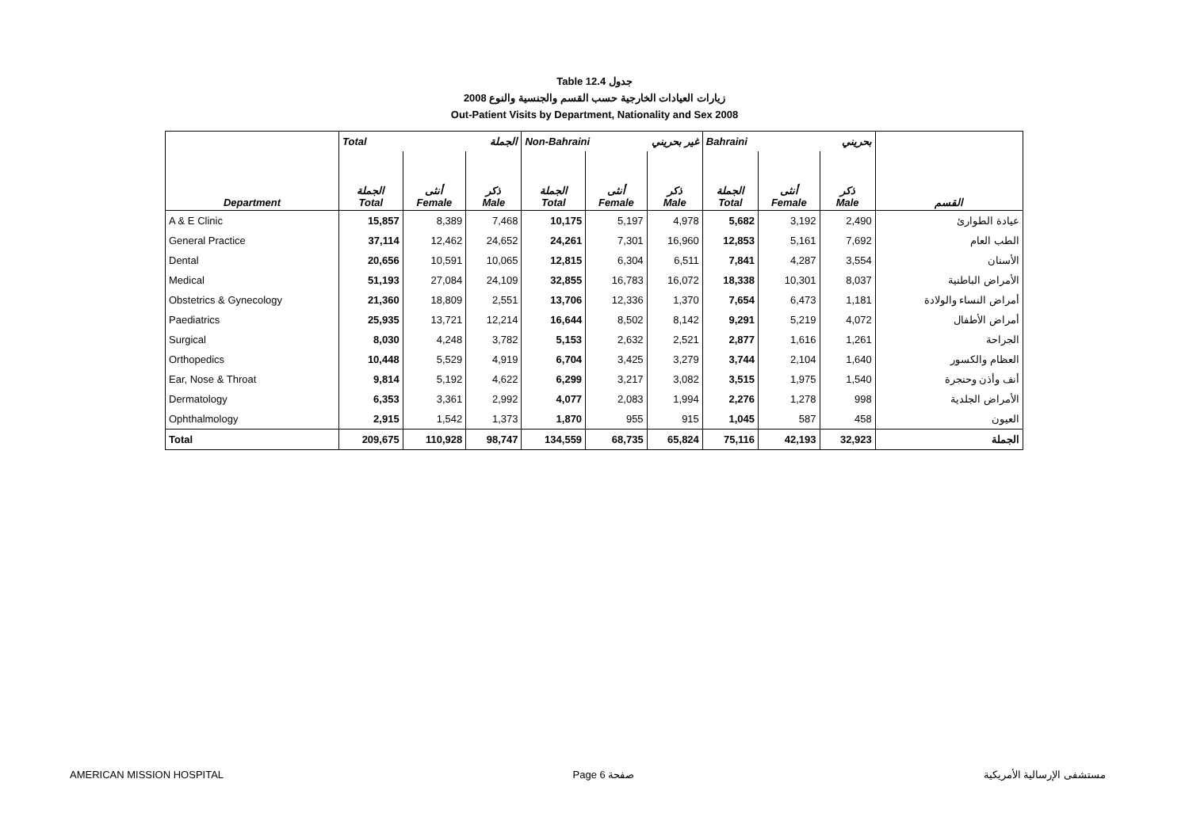Table 12.4 جدول
زيارات العيادات الخارجية حسب القسم والجنسية والنوع 2008
Out-Patient Visits by Department, Nationality and Sex 2008
| | Total الجملة | | | Non-Bahraini غير بحريني | | | Bahraini بحريني | | | |
| --- | --- | --- | --- | --- | --- | --- | --- | --- | --- | --- |
| Department | الجملة Total | أنثى Female | ذكر Male | الجملة Total | أنثى Female | ذكر Male | الجملة Total | أنثى Female | ذكر Male | القسم |
| A & E Clinic | 15,857 | 8,389 | 7,468 | 10,175 | 5,197 | 4,978 | 5,682 | 3,192 | 2,490 | عيادة الطوارئ |
| General Practice | 37,114 | 12,462 | 24,652 | 24,261 | 7,301 | 16,960 | 12,853 | 5,161 | 7,692 | الطب العام |
| Dental | 20,656 | 10,591 | 10,065 | 12,815 | 6,304 | 6,511 | 7,841 | 4,287 | 3,554 | الأسنان |
| Medical | 51,193 | 27,084 | 24,109 | 32,855 | 16,783 | 16,072 | 18,338 | 10,301 | 8,037 | الأمراض الباطنية |
| Obstetrics & Gynecology | 21,360 | 18,809 | 2,551 | 13,706 | 12,336 | 1,370 | 7,654 | 6,473 | 1,181 | أمراض النساء والولادة |
| Paediatrics | 25,935 | 13,721 | 12,214 | 16,644 | 8,502 | 8,142 | 9,291 | 5,219 | 4,072 | أمراض الأطفال |
| Surgical | 8,030 | 4,248 | 3,782 | 5,153 | 2,632 | 2,521 | 2,877 | 1,616 | 1,261 | الجراحة |
| Orthopedics | 10,448 | 5,529 | 4,919 | 6,704 | 3,425 | 3,279 | 3,744 | 2,104 | 1,640 | العظام والكسور |
| Ear, Nose & Throat | 9,814 | 5,192 | 4,622 | 6,299 | 3,217 | 3,082 | 3,515 | 1,975 | 1,540 | أنف وأذن وحنجرة |
| Dermatology | 6,353 | 3,361 | 2,992 | 4,077 | 2,083 | 1,994 | 2,276 | 1,278 | 998 | الأمراض الجلدية |
| Ophthalmology | 2,915 | 1,542 | 1,373 | 1,870 | 955 | 915 | 1,045 | 587 | 458 | العيون |
| Total | 209,675 | 110,928 | 98,747 | 134,559 | 68,735 | 65,824 | 75,116 | 42,193 | 32,923 | الجملة |
AMERICAN MISSION HOSPITAL Page 6 صفحة مستشفى الإرسالية الأمريكية